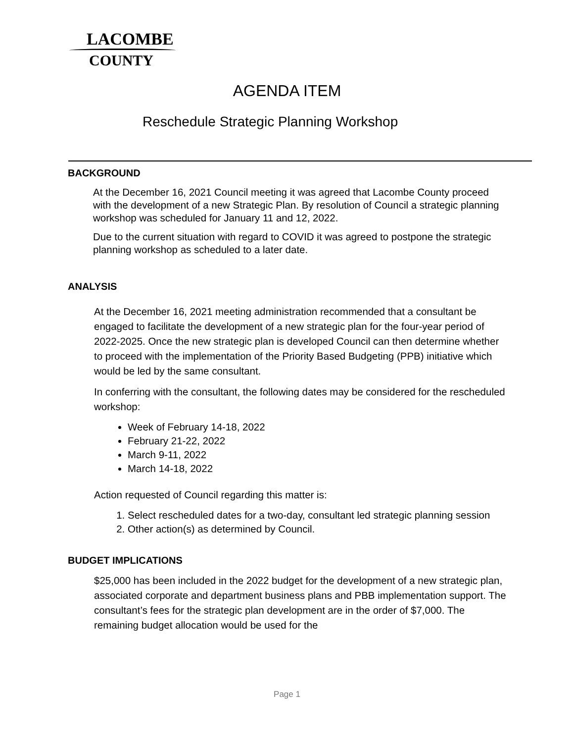LACOMBE
COUNTY
AGENDA ITEM
Reschedule Strategic Planning Workshop
BACKGROUND
At the December 16, 2021 Council meeting it was agreed that Lacombe County proceed with the development of a new Strategic Plan. By resolution of Council a strategic planning workshop was scheduled for January 11 and 12, 2022.
Due to the current situation with regard to COVID it was agreed to postpone the strategic planning workshop as scheduled to a later date.
ANALYSIS
At the December 16, 2021 meeting administration recommended that a consultant be engaged to facilitate the development of a new strategic plan for the four-year period of 2022-2025. Once the new strategic plan is developed Council can then determine whether to proceed with the implementation of the Priority Based Budgeting (PPB) initiative which would be led by the same consultant.
In conferring with the consultant, the following dates may be considered for the rescheduled workshop:
Week of February 14-18, 2022
February 21-22, 2022
March 9-11, 2022
March 14-18, 2022
Action requested of Council regarding this matter is:
1. Select rescheduled dates for a two-day, consultant led strategic planning session
2. Other action(s) as determined by Council.
BUDGET IMPLICATIONS
$25,000 has been included in the 2022 budget for the development of a new strategic plan, associated corporate and department business plans and PBB implementation support. The consultant’s fees for the strategic plan development are in the order of $7,000. The remaining budget allocation would be used for the
Page 1